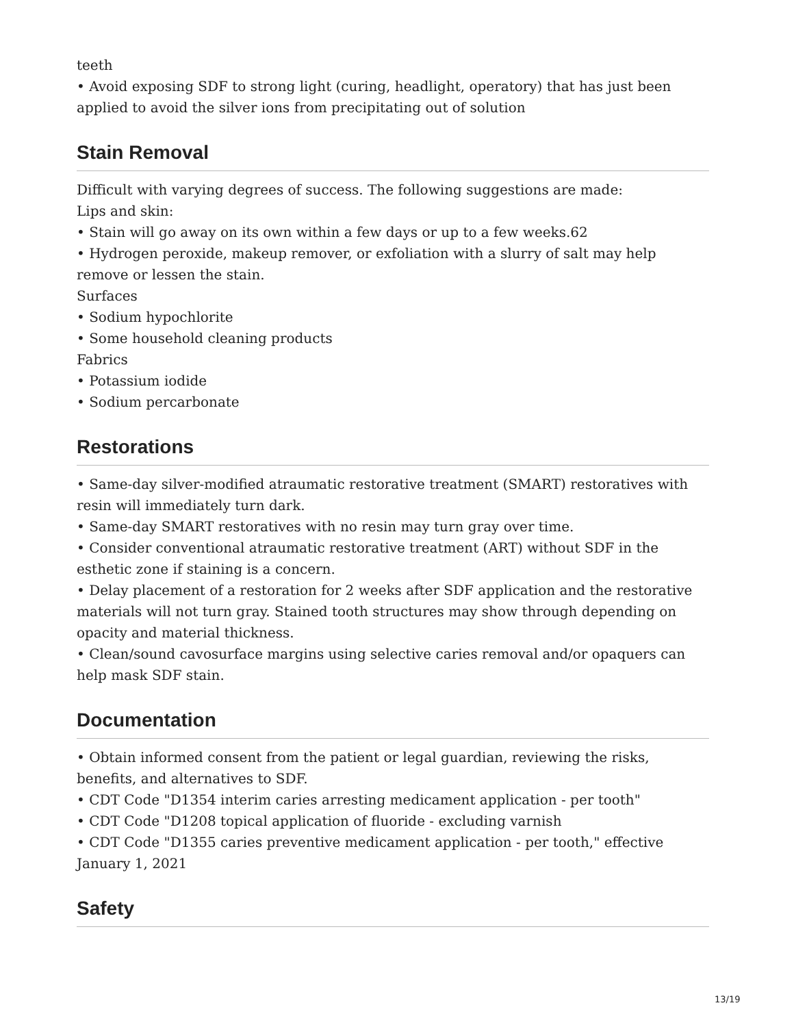teeth
• Avoid exposing SDF to strong light (curing, headlight, operatory) that has just been applied to avoid the silver ions from precipitating out of solution
Stain Removal
Difficult with varying degrees of success. The following suggestions are made:
Lips and skin:
• Stain will go away on its own within a few days or up to a few weeks.62
• Hydrogen peroxide, makeup remover, or exfoliation with a slurry of salt may help remove or lessen the stain.
Surfaces
• Sodium hypochlorite
• Some household cleaning products
Fabrics
• Potassium iodide
• Sodium percarbonate
Restorations
• Same-day silver-modified atraumatic restorative treatment (SMART) restoratives with resin will immediately turn dark.
• Same-day SMART restoratives with no resin may turn gray over time.
• Consider conventional atraumatic restorative treatment (ART) without SDF in the esthetic zone if staining is a concern.
• Delay placement of a restoration for 2 weeks after SDF application and the restorative materials will not turn gray. Stained tooth structures may show through depending on opacity and material thickness.
• Clean/sound cavosurface margins using selective caries removal and/or opaquers can help mask SDF stain.
Documentation
• Obtain informed consent from the patient or legal guardian, reviewing the risks, benefits, and alternatives to SDF.
• CDT Code "D1354 interim caries arresting medicament application - per tooth"
• CDT Code "D1208 topical application of fluoride - excluding varnish
• CDT Code "D1355 caries preventive medicament application - per tooth," effective January 1, 2021
Safety
13/19